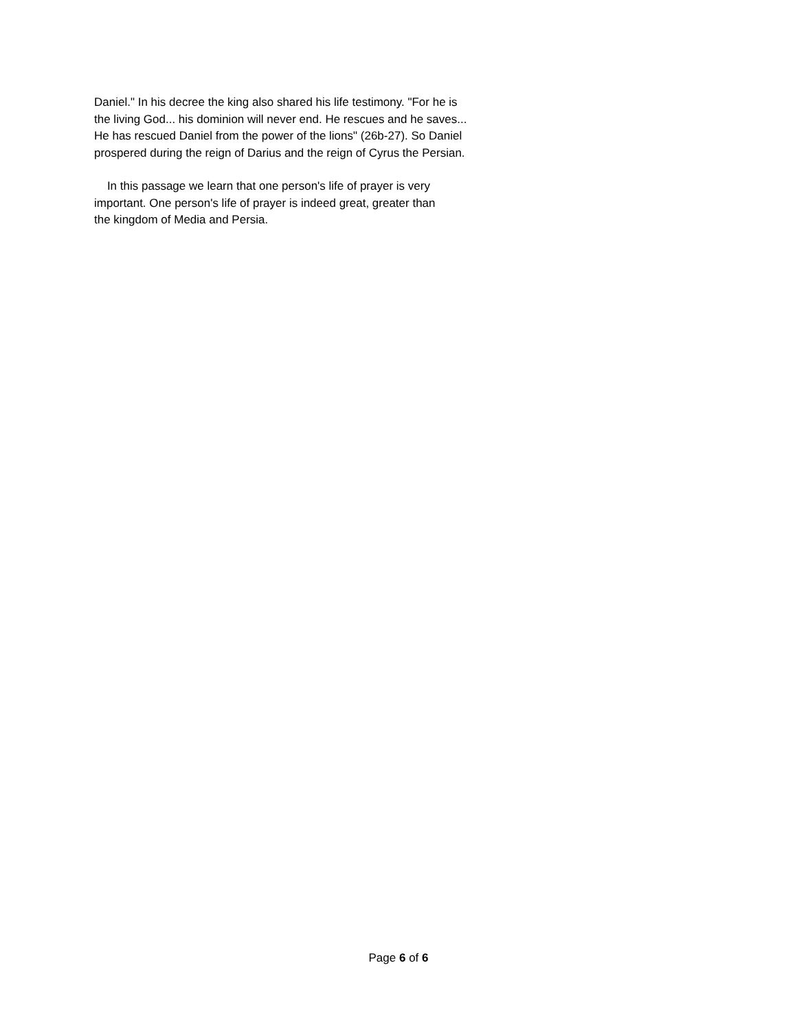Daniel." In his decree the king also shared his life testimony. "For he is
the living God... his dominion will never end. He rescues and he saves...
He has rescued Daniel from the power of the lions" (26b-27). So Daniel
prospered during the reign of Darius and the reign of Cyrus the Persian.
In this passage we learn that one person's life of prayer is very
important. One person's life of prayer is indeed great, greater than
the kingdom of Media and Persia.
Page 6 of 6